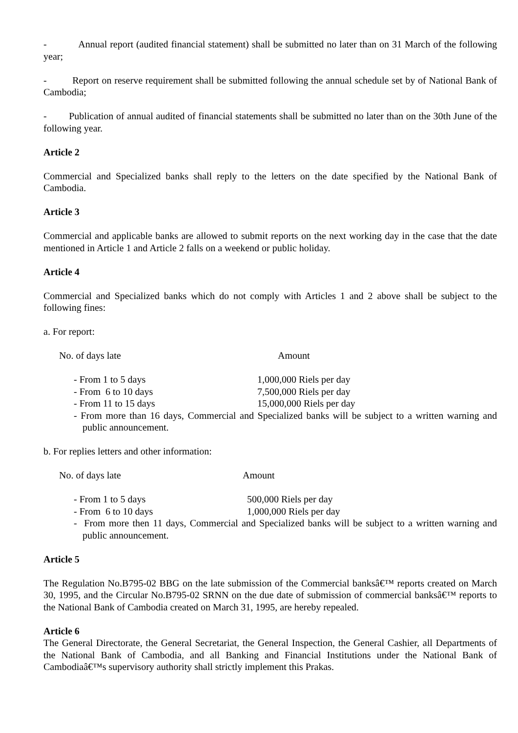- Annual report (audited financial statement) shall be submitted no later than on 31 March of the following year;
- Report on reserve requirement shall be submitted following the annual schedule set by of National Bank of Cambodia;
- Publication of annual audited of financial statements shall be submitted no later than on the 30th June of the following year.
Article 2
Commercial and Specialized banks shall reply to the letters on the date specified by the National Bank of Cambodia.
Article 3
Commercial and applicable banks are allowed to submit reports on the next working day in the case that the date mentioned in Article 1 and Article 2 falls on a weekend or public holiday.
Article 4
Commercial and Specialized banks which do not comply with Articles 1 and 2 above shall be subject to the following fines:
a. For report:
No. of days late Amount
- From 1 to 5 days 1,000,000 Riels per day
- From 6 to 10 days 7,500,000 Riels per day
- From 11 to 15 days 15,000,000 Riels per day
- From more than 16 days, Commercial and Specialized banks will be subject to a written warning and public announcement.
b. For replies letters and other information:
No. of days late Amount
- From 1 to 5 days 500,000 Riels per day
- From 6 to 10 days 1,000,000 Riels per day
- From more then 11 days, Commercial and Specialized banks will be subject to a written warning and public announcement.
Article 5
The Regulation No.B795-02 BBG on the late submission of the Commercial banksâ€™ reports created on March 30, 1995, and the Circular No.B795-02 SRNN on the due date of submission of commercial banksâ€™ reports to the National Bank of Cambodia created on March 31, 1995, are hereby repealed.
Article 6
The General Directorate, the General Secretariat, the General Inspection, the General Cashier, all Departments of the National Bank of Cambodia, and all Banking and Financial Institutions under the National Bank of Cambodiaâ€™s supervisory authority shall strictly implement this Prakas.